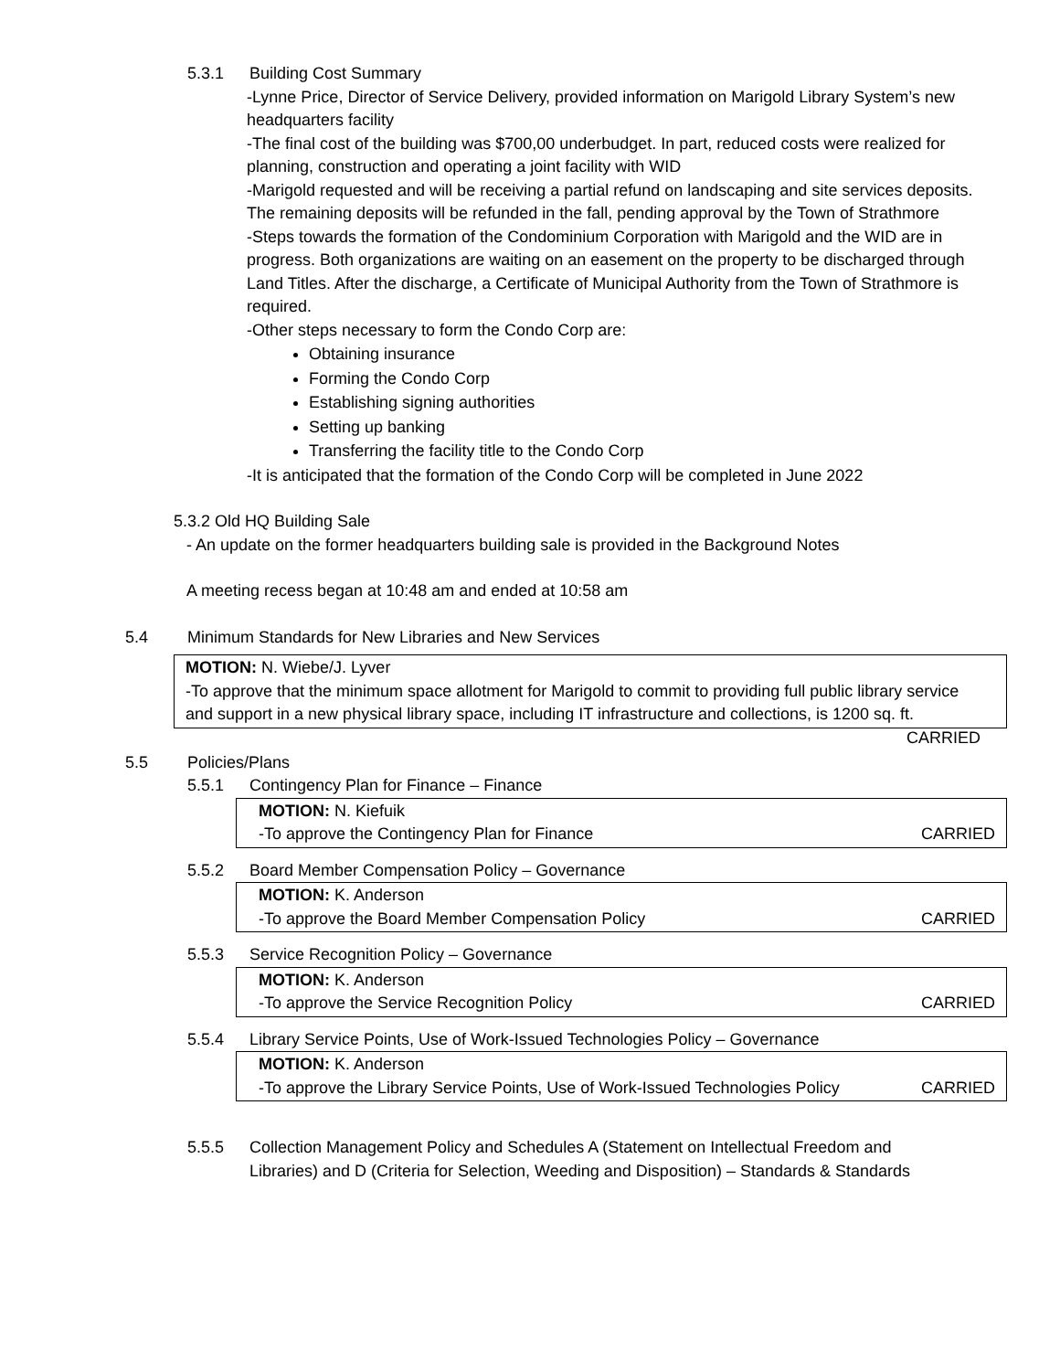5.3.1 Building Cost Summary
-Lynne Price, Director of Service Delivery, provided information on Marigold Library System’s new headquarters facility
-The final cost of the building was $700,00 underbudget. In part, reduced costs were realized for planning, construction and operating a joint facility with WID
-Marigold requested and will be receiving a partial refund on landscaping and site services deposits. The remaining deposits will be refunded in the fall, pending approval by the Town of Strathmore
-Steps towards the formation of the Condominium Corporation with Marigold and the WID are in progress. Both organizations are waiting on an easement on the property to be discharged through Land Titles. After the discharge, a Certificate of Municipal Authority from the Town of Strathmore is required.
-Other steps necessary to form the Condo Corp are:
Obtaining insurance
Forming the Condo Corp
Establishing signing authorities
Setting up banking
Transferring the facility title to the Condo Corp
-It is anticipated that the formation of the Condo Corp will be completed in June 2022
5.3.2 Old HQ Building Sale
- An update on the former headquarters building sale is provided in the Background Notes
A meeting recess began at 10:48 am and ended at 10:58 am
5.4 Minimum Standards for New Libraries and New Services
MOTION: N. Wiebe/J. Lyver
-To approve that the minimum space allotment for Marigold to commit to providing full public library service and support in a new physical library space, including IT infrastructure and collections, is 1200 sq. ft. CARRIED
5.5 Policies/Plans
5.5.1 Contingency Plan for Finance – Finance
MOTION: N. Kiefuik
-To approve the Contingency Plan for Finance CARRIED
5.5.2 Board Member Compensation Policy – Governance
MOTION: K. Anderson
-To approve the Board Member Compensation Policy CARRIED
5.5.3 Service Recognition Policy – Governance
MOTION: K. Anderson
-To approve the Service Recognition Policy CARRIED
5.5.4 Library Service Points, Use of Work-Issued Technologies Policy – Governance
MOTION: K. Anderson
-To approve the Library Service Points, Use of Work-Issued Technologies Policy CARRIED
5.5.5 Collection Management Policy and Schedules A (Statement on Intellectual Freedom and Libraries) and D (Criteria for Selection, Weeding and Disposition) – Standards & Standards